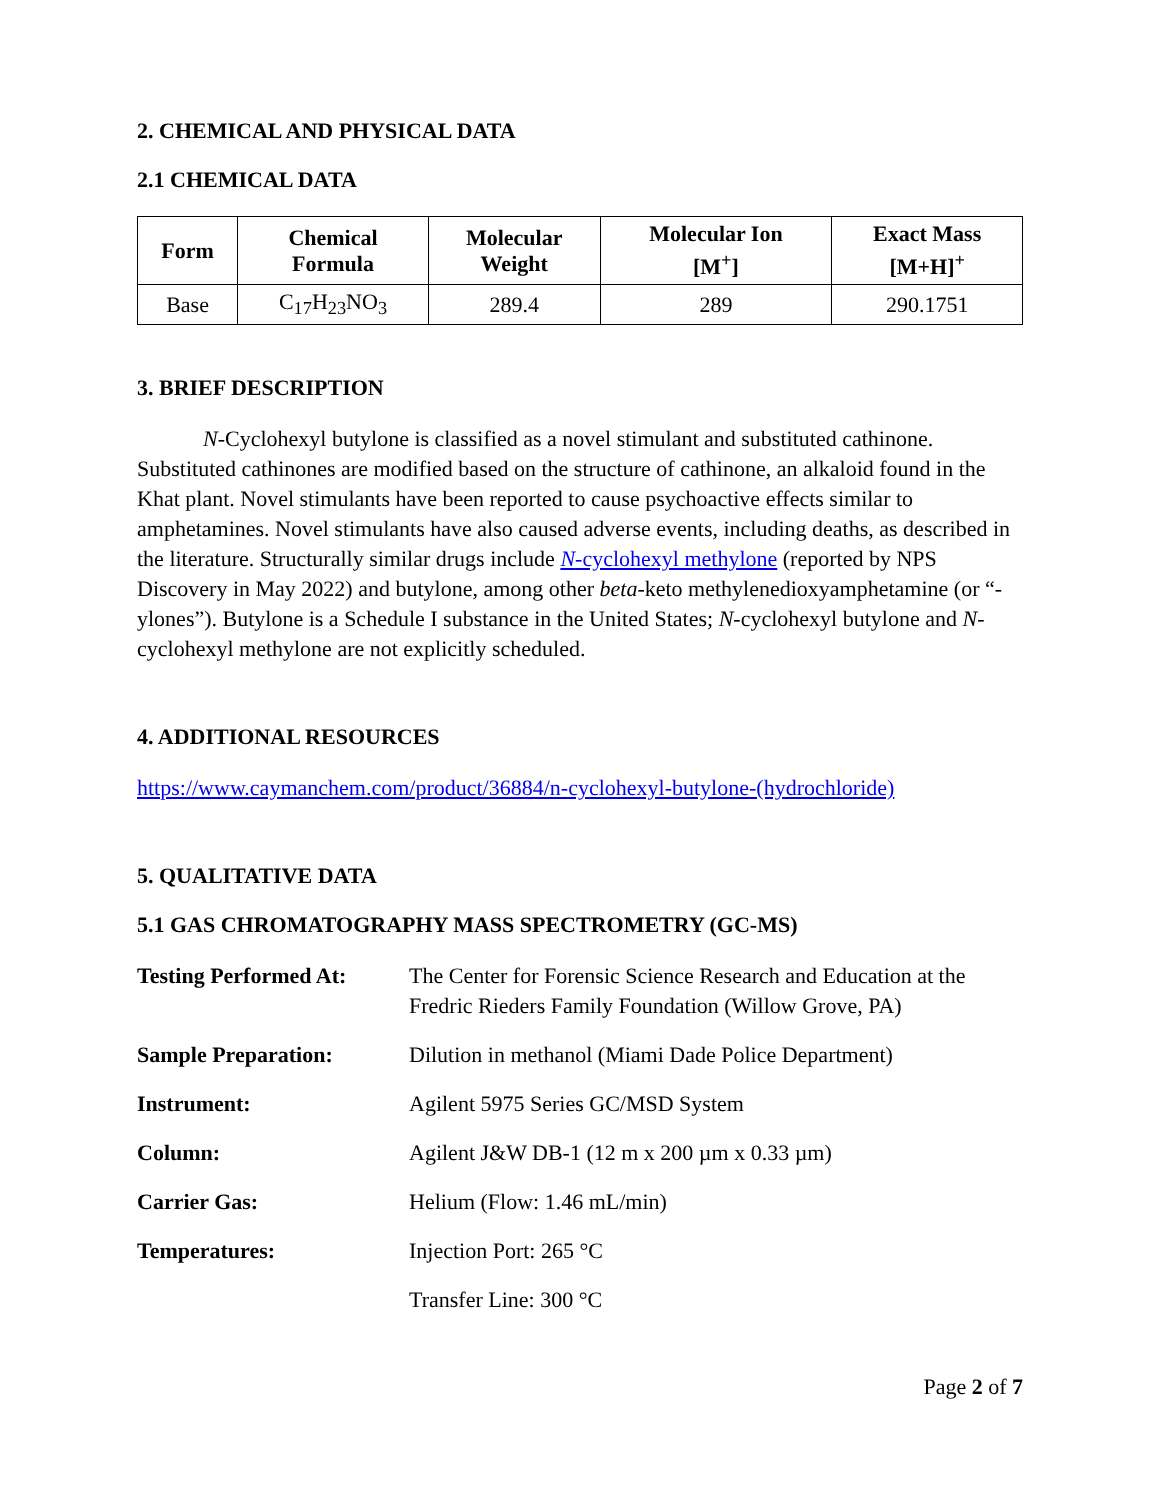2. CHEMICAL AND PHYSICAL DATA
2.1 CHEMICAL DATA
| Form | Chemical Formula | Molecular Weight | Molecular Ion [M<sup>+</sup>] | Exact Mass [M+H]<sup>+</sup> |
| --- | --- | --- | --- | --- |
| Base | C<sub>17</sub>H<sub>23</sub>NO<sub>3</sub> | 289.4 | 289 | 290.1751 |
3. BRIEF DESCRIPTION
N-Cyclohexyl butylone is classified as a novel stimulant and substituted cathinone. Substituted cathinones are modified based on the structure of cathinone, an alkaloid found in the Khat plant. Novel stimulants have been reported to cause psychoactive effects similar to amphetamines. Novel stimulants have also caused adverse events, including deaths, as described in the literature. Structurally similar drugs include N-cyclohexyl methylone (reported by NPS Discovery in May 2022) and butylone, among other beta-keto methylenedioxyamphetamine (or “-ylones”). Butylone is a Schedule I substance in the United States; N-cyclohexyl butylone and N-cyclohexyl methylone are not explicitly scheduled.
4. ADDITIONAL RESOURCES
https://www.caymanchem.com/product/36884/n-cyclohexyl-butylone-(hydrochloride)
5. QUALITATIVE DATA
5.1 GAS CHROMATOGRAPHY MASS SPECTROMETRY (GC-MS)
| Testing Performed At: | The Center for Forensic Science Research and Education at the Fredric Rieders Family Foundation (Willow Grove, PA) |
| Sample Preparation: | Dilution in methanol (Miami Dade Police Department) |
| Instrument: | Agilent 5975 Series GC/MSD System |
| Column: | Agilent J&W DB-1 (12 m x 200 µm x 0.33 µm) |
| Carrier Gas: | Helium (Flow: 1.46 mL/min) |
| Temperatures: | Injection Port: 265 °C |
| | Transfer Line: 300 °C |
Page 2 of 7